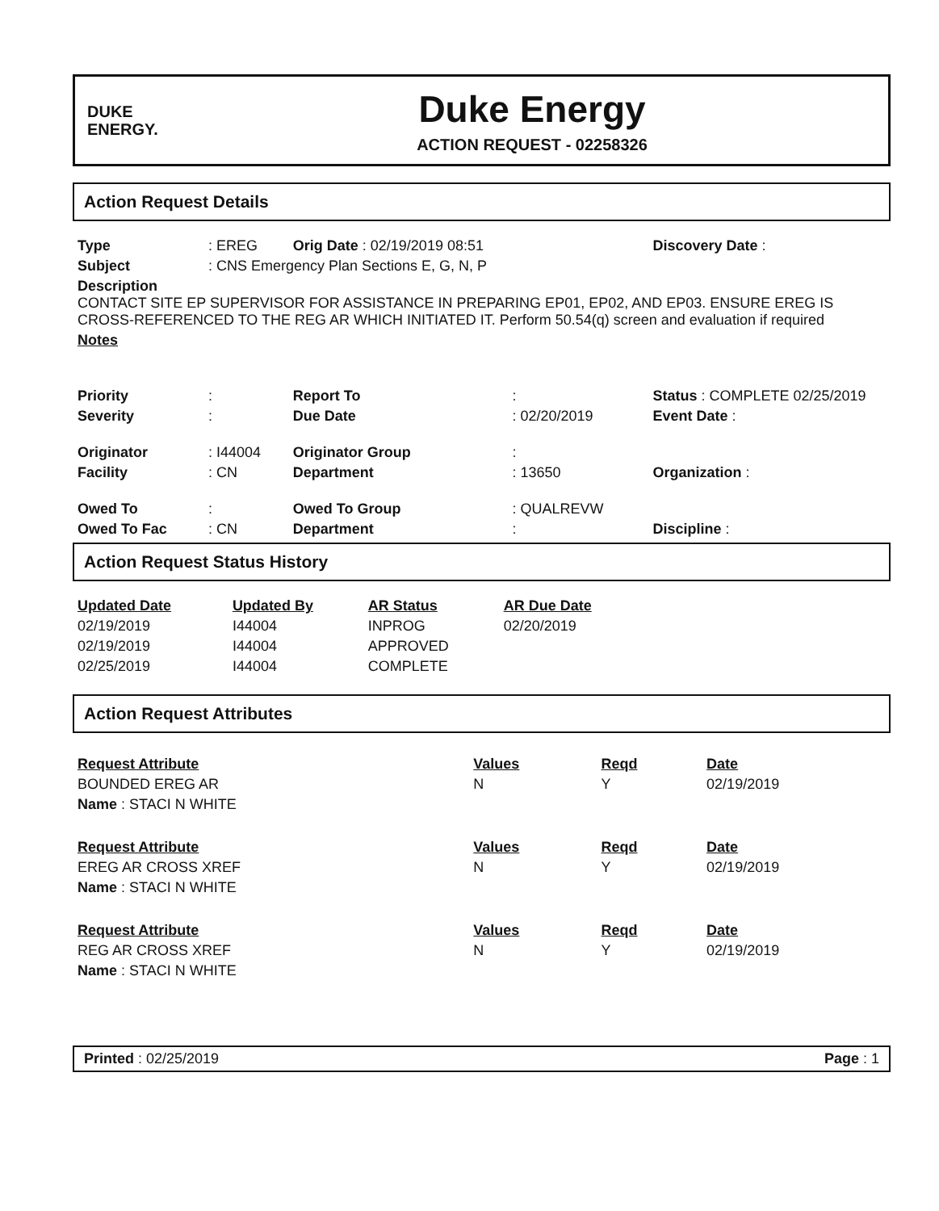DUKE
ENERGY.
Duke Energy
ACTION REQUEST - 02258326
Action Request Details
| Type | : EREG | Orig Date : 02/19/2019 08:51 | | Discovery Date : |
| Subject | : CNS Emergency Plan Sections E, G, N, P | | | |
| Description CONTACT SITE EP SUPERVISOR FOR ASSISTANCE IN PREPARING EP01, EP02, AND EP03. ENSURE EREG IS CROSS-REFERENCED TO THE REG AR WHICH INITIATED IT. Perform 50.54(q) screen and evaluation if required | | | | |
| Notes | | | | |
| Priority | : | Report To | : | Status : COMPLETE 02/25/2019 |
| Severity | : | Due Date | : 02/20/2019 | Event Date : |
| Originator | : I44004 | Originator Group | : | |
| Facility | : CN | Department | : 13650 | Organization : |
| Owed To | : | Owed To Group | : QUALREVW | |
| Owed To Fac | : CN | Department | : | Discipline : |
Action Request Status History
| Updated Date | Updated By | AR Status | AR Due Date |
| 02/19/2019 | I44004 | INPROG | 02/20/2019 |
| 02/19/2019 | I44004 | APPROVED | |
| 02/25/2019 | I44004 | COMPLETE | |
Action Request Attributes
| Request Attribute | Values | Reqd | Date |
| BOUNDED EREG AR | N | Y | 02/19/2019 |
| Name : STACI N WHITE | | | |
| Request Attribute | Values | Reqd | Date |
| EREG AR CROSS XREF | N | Y | 02/19/2019 |
| Name : STACI N WHITE | | | |
| Request Attribute | Values | Reqd | Date |
| REG AR CROSS XREF | N | Y | 02/19/2019 |
| Name : STACI N WHITE | | | |
Printed : 02/25/2019 Page : 1